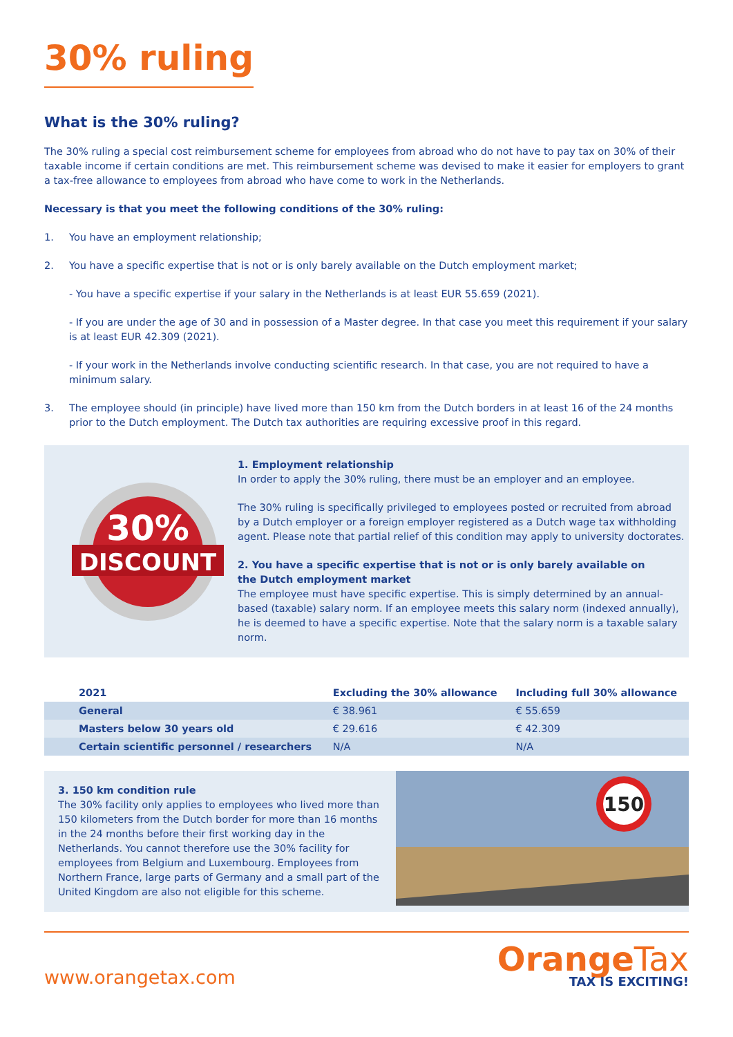30% ruling
What is the 30% ruling?
The 30% ruling a special cost reimbursement scheme for employees from abroad who do not have to pay tax on 30% of their taxable income if certain conditions are met. This reimbursement scheme was devised to make it easier for employers to grant a tax-free allowance to employees from abroad who have come to work in the Netherlands.
Necessary is that you meet the following conditions of the 30% ruling:
1. You have an employment relationship;
2. You have a specific expertise that is not or is only barely available on the Dutch employment market;
- You have a specific expertise if your salary in the Netherlands is at least EUR 55.659 (2021).
- If you are under the age of 30 and in possession of a Master degree. In that case you meet this requirement if your salary is at least EUR 42.309 (2021).
- If your work in the Netherlands involve conducting scientific research. In that case, you are not required to have a minimum salary.
3. The employee should (in principle) have lived more than 150 km from the Dutch borders in at least 16 of the 24 months prior to the Dutch employment. The Dutch tax authorities are requiring excessive proof in this regard.
30%
DISCOUNT
1. Employment relationship
In order to apply the 30% ruling, there must be an employer and an employee.
The 30% ruling is specifically privileged to employees posted or recruited from abroad by a Dutch employer or a foreign employer registered as a Dutch wage tax withholding agent. Please note that partial relief of this condition may apply to university doctorates.
2. You have a specific expertise that is not or is only barely available on
the Dutch employment market
The employee must have specific expertise. This is simply determined by an annual-based (taxable) salary norm. If an employee meets this salary norm (indexed annually), he is deemed to have a specific expertise. Note that the salary norm is a taxable salary norm.
| 2021 | Excluding the 30% allowance | Including full 30% allowance |
| --- | --- | --- |
| General | € 38.961 | € 55.659 |
| Masters below 30 years old | € 29.616 | € 42.309 |
| Certain scientific personnel / researchers | N/A | N/A |
3. 150 km condition rule
The 30% facility only applies to employees who lived more than 150 kilometers from the Dutch border for more than 16 months in the 24 months before their first working day in the Netherlands. You cannot therefore use the 30% facility for employees from Belgium and Luxembourg. Employees from Northern France, large parts of Germany and a small part of the United Kingdom are also not eligible for this scheme.
150
www.orangetax.com Orange Tax
TAX IS EXCITING!